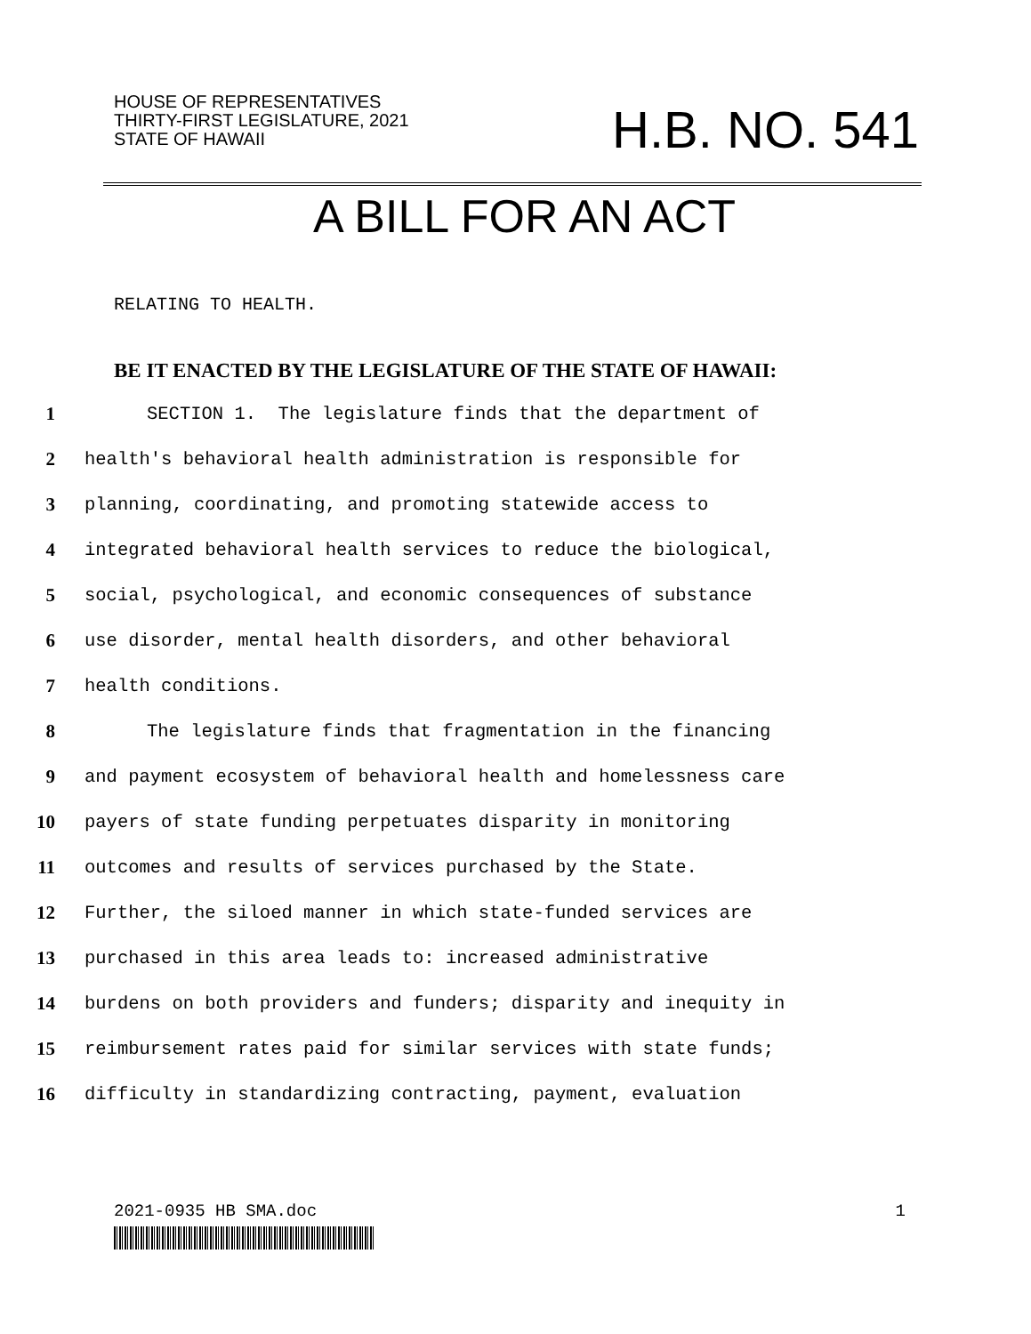HOUSE OF REPRESENTATIVES
THIRTY-FIRST LEGISLATURE, 2021
STATE OF HAWAII
H.B. NO. 541
A BILL FOR AN ACT
RELATING TO HEALTH.
BE IT ENACTED BY THE LEGISLATURE OF THE STATE OF HAWAII:
1 SECTION 1. The legislature finds that the department of
2 health's behavioral health administration is responsible for
3 planning, coordinating, and promoting statewide access to
4 integrated behavioral health services to reduce the biological,
5 social, psychological, and economic consequences of substance
6 use disorder, mental health disorders, and other behavioral
7 health conditions.
8 The legislature finds that fragmentation in the financing
9 and payment ecosystem of behavioral health and homelessness care
10 payers of state funding perpetuates disparity in monitoring
11 outcomes and results of services purchased by the State.
12 Further, the siloed manner in which state-funded services are
13 purchased in this area leads to: increased administrative
14 burdens on both providers and funders; disparity and inequity in
15 reimbursement rates paid for similar services with state funds;
16 difficulty in standardizing contracting, payment, evaluation
2021-0935 HB SMA.doc 1